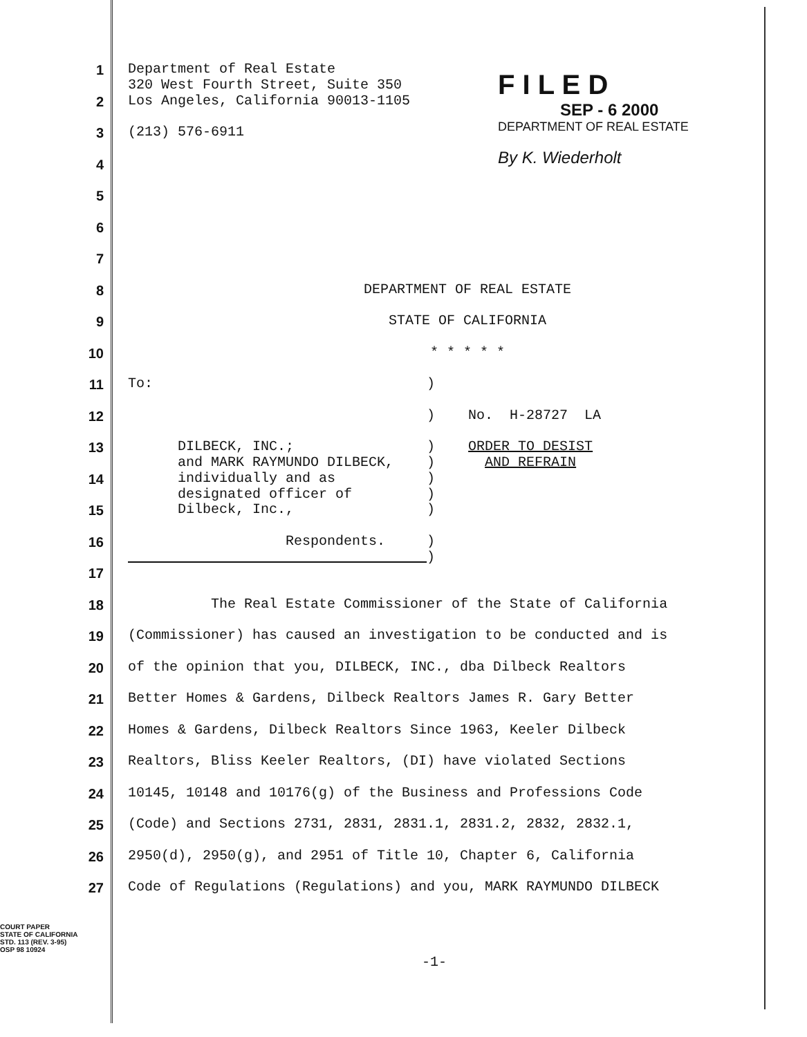F I L E D
SEP - 6 2000
DEPARTMENT OF REAL ESTATE
By K. Wiederholt
1 Department of Real Estate 320 West Fourth Street, Suite 350
2 Los Angeles, California 90013-1105
3 (213) 576-6911
4
5
6
7
8 DEPARTMENT OF REAL ESTATE
9 STATE OF CALIFORNIA
10 * * * * *
11 To: )
12 ) No. H-28727 LA
13 DILBECK, INC.; ) ORDER TO DESIST and MARK RAYMUNDO DILBECK, ) AND REFRAIN
14 individually and as ) designated officer of )
15 Dilbeck, Inc., )
16 Respondents. ) )
17
18 The Real Estate Commissioner of the State of California
19 (Commissioner) has caused an investigation to be conducted and is
20 of the opinion that you, DILBECK, INC., dba Dilbeck Realtors
21 Better Homes & Gardens, Dilbeck Realtors James R. Gary Better
22 Homes & Gardens, Dilbeck Realtors Since 1963, Keeler Dilbeck
23 Realtors, Bliss Keeler Realtors, (DI) have violated Sections
24 10145, 10148 and 10176(g) of the Business and Professions Code
25 (Code) and Sections 2731, 2831, 2831.1, 2831.2, 2832, 2832.1,
26 2950(d), 2950(g), and 2951 of Title 10, Chapter 6, California
27 Code of Regulations (Regulations) and you, MARK RAYMUNDO DILBECK
COURT PAPER
STATE OF CALIFORNIA
STD. 113 (REV. 3-95)
OSP 98 10924
-1-